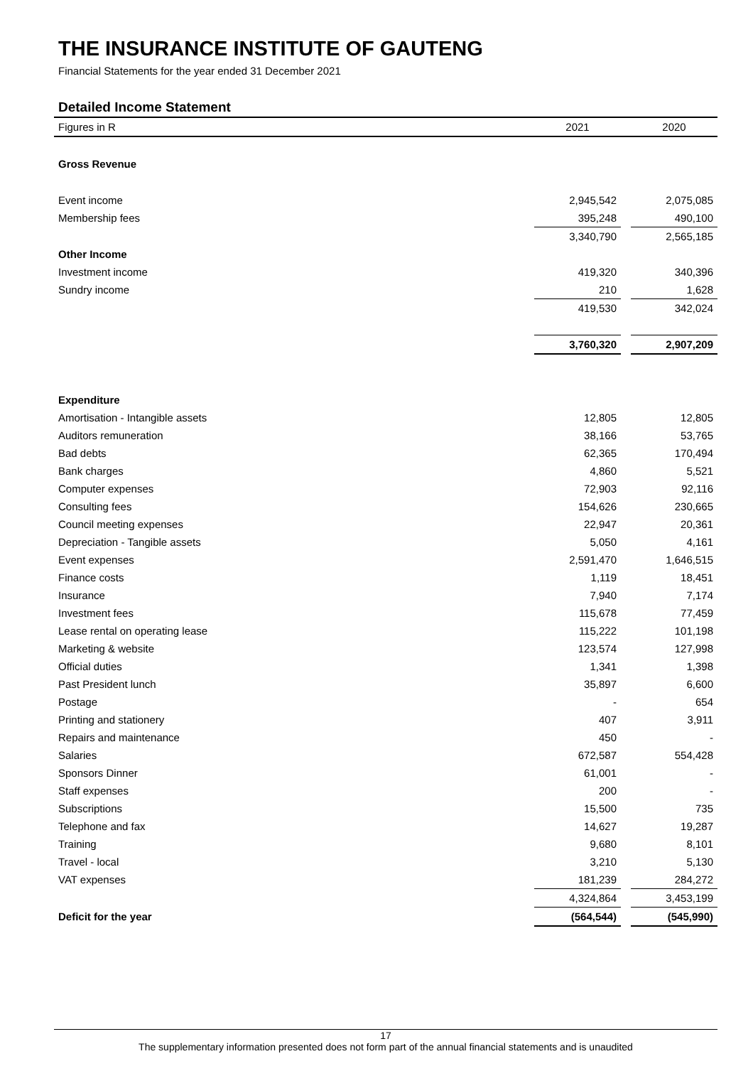THE INSURANCE INSTITUTE OF GAUTENG
Financial Statements for the year ended 31 December 2021
Detailed Income Statement
| Figures in R | 2021 | | 2020 |
| --- | --- | --- | --- |
| Gross Revenue | | | |
| Event income | 2,945,542 | | 2,075,085 |
| Membership fees | 395,248 | | 490,100 |
| | 3,340,790 | | 2,565,185 |
| Other Income | | | |
| Investment income | 419,320 | | 340,396 |
| Sundry income | 210 | | 1,628 |
| | 419,530 | | 342,024 |
| | 3,760,320 | | 2,907,209 |
| Expenditure | | | |
| Amortisation - Intangible assets | 12,805 | | 12,805 |
| Auditors remuneration | 38,166 | | 53,765 |
| Bad debts | 62,365 | | 170,494 |
| Bank charges | 4,860 | | 5,521 |
| Computer expenses | 72,903 | | 92,116 |
| Consulting fees | 154,626 | | 230,665 |
| Council meeting expenses | 22,947 | | 20,361 |
| Depreciation - Tangible assets | 5,050 | | 4,161 |
| Event expenses | 2,591,470 | | 1,646,515 |
| Finance costs | 1,119 | | 18,451 |
| Insurance | 7,940 | | 7,174 |
| Investment fees | 115,678 | | 77,459 |
| Lease rental on operating lease | 115,222 | | 101,198 |
| Marketing & website | 123,574 | | 127,998 |
| Official duties | 1,341 | | 1,398 |
| Past President lunch | 35,897 | | 6,600 |
| Postage | - | | 654 |
| Printing and stationery | 407 | | 3,911 |
| Repairs and maintenance | 450 | | - |
| Salaries | 672,587 | | 554,428 |
| Sponsors Dinner | 61,001 | | - |
| Staff expenses | 200 | | - |
| Subscriptions | 15,500 | | 735 |
| Telephone and fax | 14,627 | | 19,287 |
| Training | 9,680 | | 8,101 |
| Travel - local | 3,210 | | 5,130 |
| VAT expenses | 181,239 | | 284,272 |
| | 4,324,864 | | 3,453,199 |
| Deficit for the year | (564,544) | | (545,990) |
17
The supplementary information presented does not form part of the annual financial statements and is unaudited